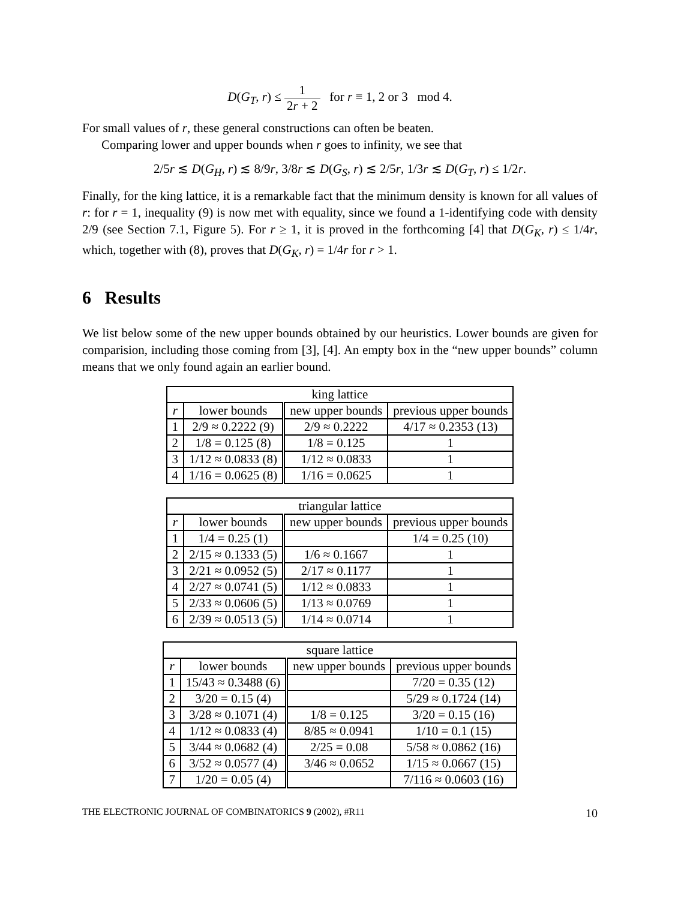D(G<sub>T</sub>, r) ≤ 1 2r + 2 for r ≡ 1, 2 or 3 mod 4.
For small values of r, these general constructions can often be beaten.
Comparing lower and upper bounds when r goes to infinity, we see that
2/5r ≲ D(G<sub>H</sub>, r) ≲ 8/9r, 3/8r ≲ D(G<sub>S</sub>, r) ≲ 2/5r, 1/3r ≲ D(G<sub>T</sub>, r) ≤ 1/2r.
Finally, for the king lattice, it is a remarkable fact that the minimum density is known for all values of r: for r = 1, inequality (9) is now met with equality, since we found a 1-identifying code with density 2/9 (see Section 7.1, Figure 5). For r ≥ 1, it is proved in the forthcoming [4] that D(G<sub>K</sub>, r) ≤ 1/4r, which, together with (8), proves that D(G<sub>K</sub>, r) = 1/4r for r > 1.
6 Results
We list below some of the new upper bounds obtained by our heuristics. Lower bounds are given for comparision, including those coming from [3], [4]. An empty box in the “new upper bounds” column means that we only found again an earlier bound.
| king lattice | | | |
| --- | --- | --- | --- |
| r | lower bounds | new upper bounds | previous upper bounds |
| 1 | 2/9 ≈ 0.2222 (9) | 2/9 ≈ 0.2222 | 4/17 ≈ 0.2353 (13) |
| 2 | 1/8 = 0.125 (8) | 1/8 = 0.125 | 1 |
| 3 | 1/12 ≈ 0.0833 (8) | 1/12 ≈ 0.0833 | 1 |
| 4 | 1/16 = 0.0625 (8) | 1/16 = 0.0625 | 1 |
| triangular lattice | | | |
| --- | --- | --- | --- |
| r | lower bounds | new upper bounds | previous upper bounds |
| 1 | 1/4 = 0.25 (1) | | 1/4 = 0.25 (10) |
| 2 | 2/15 ≈ 0.1333 (5) | 1/6 ≈ 0.1667 | 1 |
| 3 | 2/21 ≈ 0.0952 (5) | 2/17 ≈ 0.1177 | 1 |
| 4 | 2/27 ≈ 0.0741 (5) | 1/12 ≈ 0.0833 | 1 |
| 5 | 2/33 ≈ 0.0606 (5) | 1/13 ≈ 0.0769 | 1 |
| 6 | 2/39 ≈ 0.0513 (5) | 1/14 ≈ 0.0714 | 1 |
| square lattice | | | |
| --- | --- | --- | --- |
| r | lower bounds | new upper bounds | previous upper bounds |
| 1 | 15/43 ≈ 0.3488 (6) | | 7/20 = 0.35 (12) |
| 2 | 3/20 = 0.15 (4) | | 5/29 ≈ 0.1724 (14) |
| 3 | 3/28 ≈ 0.1071 (4) | 1/8 = 0.125 | 3/20 = 0.15 (16) |
| 4 | 1/12 ≈ 0.0833 (4) | 8/85 ≈ 0.0941 | 1/10 = 0.1 (15) |
| 5 | 3/44 ≈ 0.0682 (4) | 2/25 = 0.08 | 5/58 ≈ 0.0862 (16) |
| 6 | 3/52 ≈ 0.0577 (4) | 3/46 ≈ 0.0652 | 1/15 ≈ 0.0667 (15) |
| 7 | 1/20 = 0.05 (4) | | 7/116 ≈ 0.0603 (16) |
THE ELECTRONIC JOURNAL OF COMBINATORICS 9 (2002), #R11 10